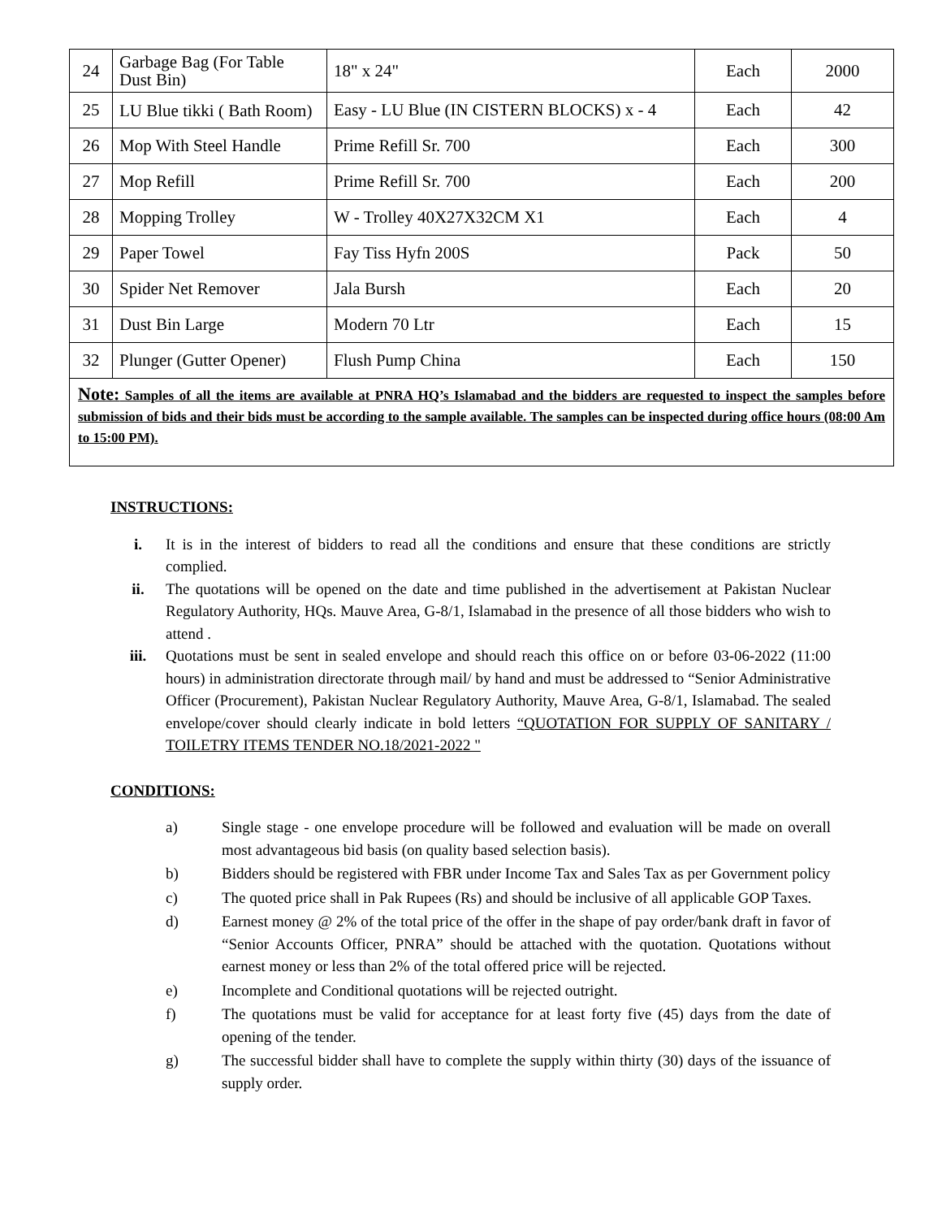| 24 | Garbage Bag (For Table Dust Bin) | 18" x 24" | Each | 2000 |
| 25 | LU Blue tikki ( Bath Room) | Easy - LU Blue (IN CISTERN BLOCKS) x - 4 | Each | 42 |
| 26 | Mop With Steel Handle | Prime Refill Sr. 700 | Each | 300 |
| 27 | Mop Refill | Prime Refill Sr. 700 | Each | 200 |
| 28 | Mopping Trolley | W - Trolley 40X27X32CM X1 | Each | 4 |
| 29 | Paper Towel | Fay Tiss Hyfn 200S | Pack | 50 |
| 30 | Spider Net Remover | Jala Bursh | Each | 20 |
| 31 | Dust Bin Large | Modern 70 Ltr | Each | 15 |
| 32 | Plunger (Gutter Opener) | Flush Pump China | Each | 150 |
| Note: Samples of all the items are available at PNRA HQ’s Islamabad and the bidders are requested to inspect the samples before submission of bids and their bids must be according to the sample available. The samples can be inspected during office hours (08:00 Am to 15:00 PM). | | | | |
INSTRUCTIONS:
i. It is in the interest of bidders to read all the conditions and ensure that these conditions are strictly complied.
ii. The quotations will be opened on the date and time published in the advertisement at Pakistan Nuclear Regulatory Authority, HQs. Mauve Area, G-8/1, Islamabad in the presence of all those bidders who wish to attend .
iii. Quotations must be sent in sealed envelope and should reach this office on or before 03-06-2022 (11:00 hours) in administration directorate through mail/ by hand and must be addressed to “Senior Administrative Officer (Procurement), Pakistan Nuclear Regulatory Authority, Mauve Area, G-8/1, Islamabad. The sealed envelope/cover should clearly indicate in bold letters “QUOTATION FOR SUPPLY OF SANITARY / TOILETRY ITEMS TENDER NO.18/2021-2022 "
CONDITIONS:
a) Single stage - one envelope procedure will be followed and evaluation will be made on overall most advantageous bid basis (on quality based selection basis).
b) Bidders should be registered with FBR under Income Tax and Sales Tax as per Government policy
c) The quoted price shall in Pak Rupees (Rs) and should be inclusive of all applicable GOP Taxes.
d) Earnest money @ 2% of the total price of the offer in the shape of pay order/bank draft in favor of “Senior Accounts Officer, PNRA” should be attached with the quotation. Quotations without earnest money or less than 2% of the total offered price will be rejected.
e) Incomplete and Conditional quotations will be rejected outright.
f) The quotations must be valid for acceptance for at least forty five (45) days from the date of opening of the tender.
g) The successful bidder shall have to complete the supply within thirty (30) days of the issuance of supply order.